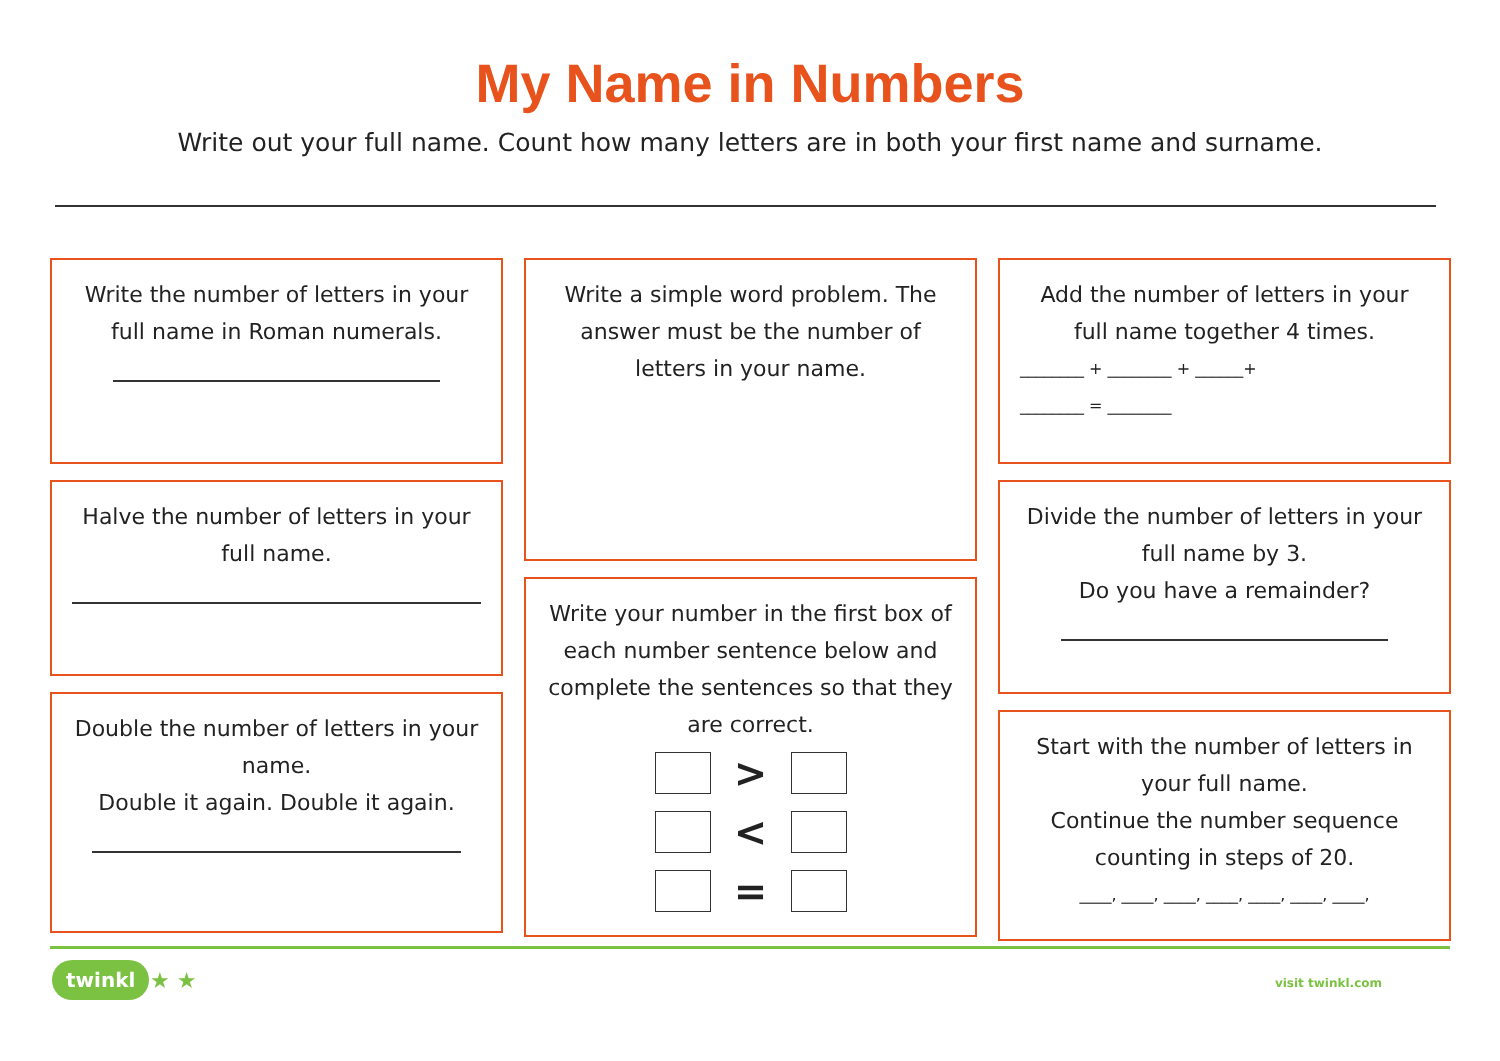My Name in Numbers
Write out your full name. Count how many letters are in both your first name and surname.
Write the number of letters in your full name in Roman numerals.
Halve the number of letters in your full name.
Double the number of letters in your name.
Double it again. Double it again.
Write a simple word problem. The answer must be the number of letters in your name.
Write your number in the first box of each number sentence below and complete the sentences so that they are correct.
>
<
=
Add the number of letters in your full name together 4 times.
________ + ________ + ______+
________ = ________
Divide the number of letters in your full name by 3.
Do you have a remainder?
Start with the number of letters in your full name.
Continue the number sequence counting in steps of 20.
____, ____, ____, ____, ____, ____, ____,
twinkl ★ ★ visit twinkl.com